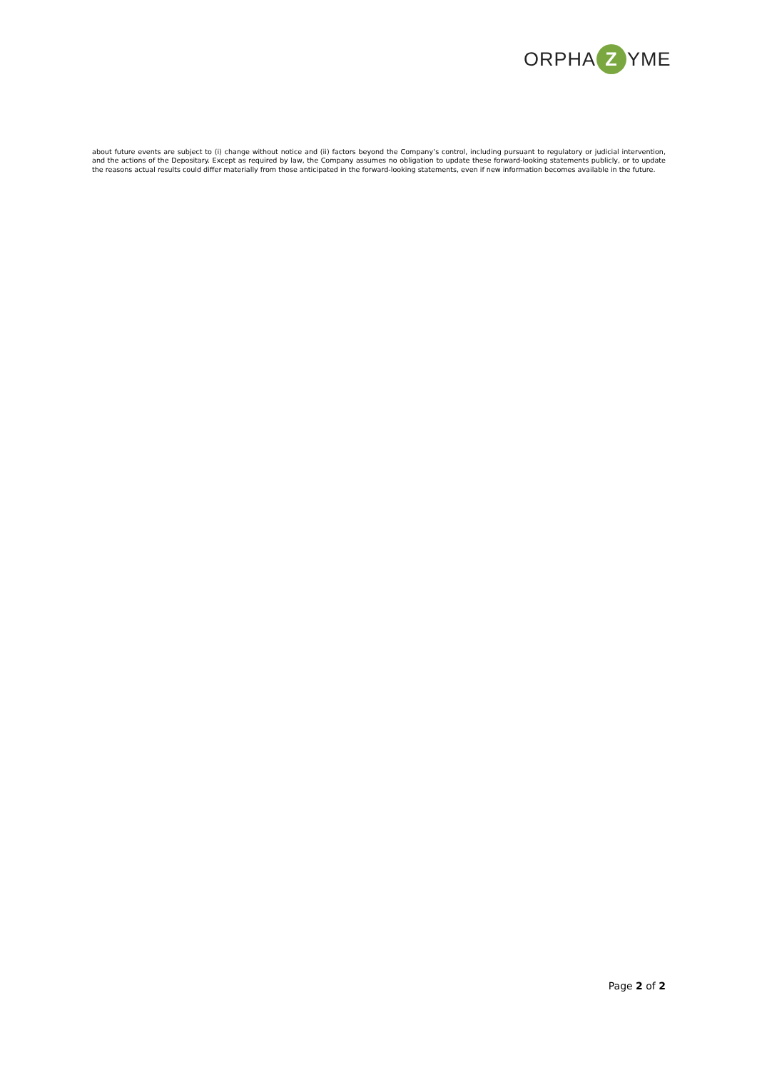ORPHA Z YME
about future events are subject to (i) change without notice and (ii) factors beyond the Company’s control, including pursuant to regulatory or judicial intervention, and the actions of the Depositary. Except as required by law, the Company assumes no obligation to update these forward-looking statements publicly, or to update the reasons actual results could differ materially from those anticipated in the forward-looking statements, even if new information becomes available in the future.
Page 2 of 2